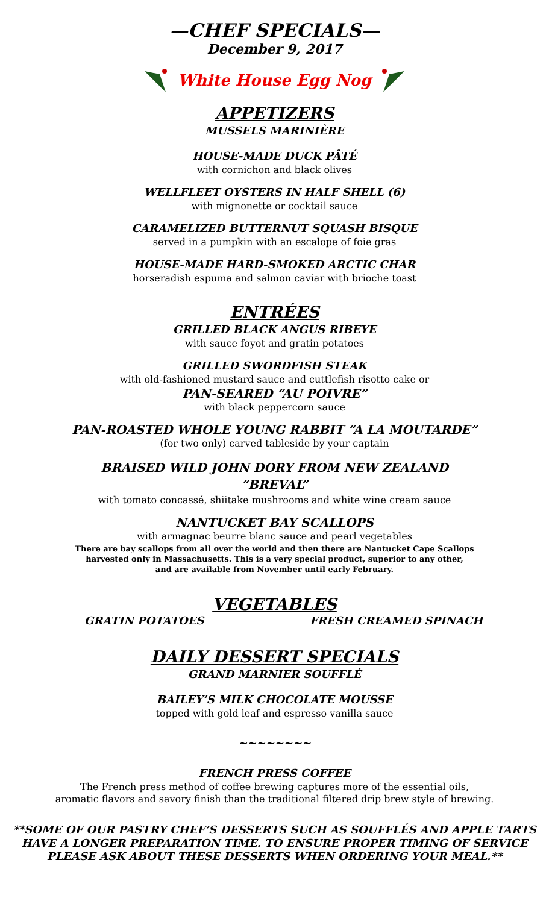—CHEF SPECIALS—
December 9, 2017
White House Egg Nog
APPETIZERS
MUSSELS MARINIÈRE
HOUSE-MADE DUCK PÂTÉ
with cornichon and black olives
WELLFLEET OYSTERS IN HALF SHELL (6)
with mignonette or cocktail sauce
CARAMELIZED BUTTERNUT SQUASH BISQUE
served in a pumpkin with an escalope of foie gras
HOUSE-MADE HARD-SMOKED ARCTIC CHAR
horseradish espuma and salmon caviar with brioche toast
ENTRÉES
GRILLED BLACK ANGUS RIBEYE
with sauce foyot and gratin potatoes
GRILLED SWORDFISH STEAK
with old-fashioned mustard sauce and cuttlefish risotto cake or
PAN-SEARED “AU POIVRE”
with black peppercorn sauce
PAN-ROASTED WHOLE YOUNG RABBIT “A LA MOUTARDE”
(for two only) carved tableside by your captain
BRAISED WILD JOHN DORY FROM NEW ZEALAND
“BREVAL”
with tomato concassé, shiitake mushrooms and white wine cream sauce
NANTUCKET BAY SCALLOPS
with armagnac beurre blanc sauce and pearl vegetables
There are bay scallops from all over the world and then there are Nantucket Cape Scallops
harvested only in Massachusetts. This is a very special product, superior to any other,
and are available from November until early February.
VEGETABLES
GRATIN POTATOES FRESH CREAMED SPINACH
DAILY DESSERT SPECIALS
GRAND MARNIER SOUFFLÉ
BAILEY’S MILK CHOCOLATE MOUSSE
topped with gold leaf and espresso vanilla sauce
~~~~~~~~
FRENCH PRESS COFFEE
The French press method of coffee brewing captures more of the essential oils,
aromatic flavors and savory finish than the traditional filtered drip brew style of brewing.
**SOME OF OUR PASTRY CHEF’S DESSERTS SUCH AS SOUFFLÉS AND APPLE TARTS HAVE A LONGER PREPARATION TIME. TO ENSURE PROPER TIMING OF SERVICE PLEASE ASK ABOUT THESE DESSERTS WHEN ORDERING YOUR MEAL.**